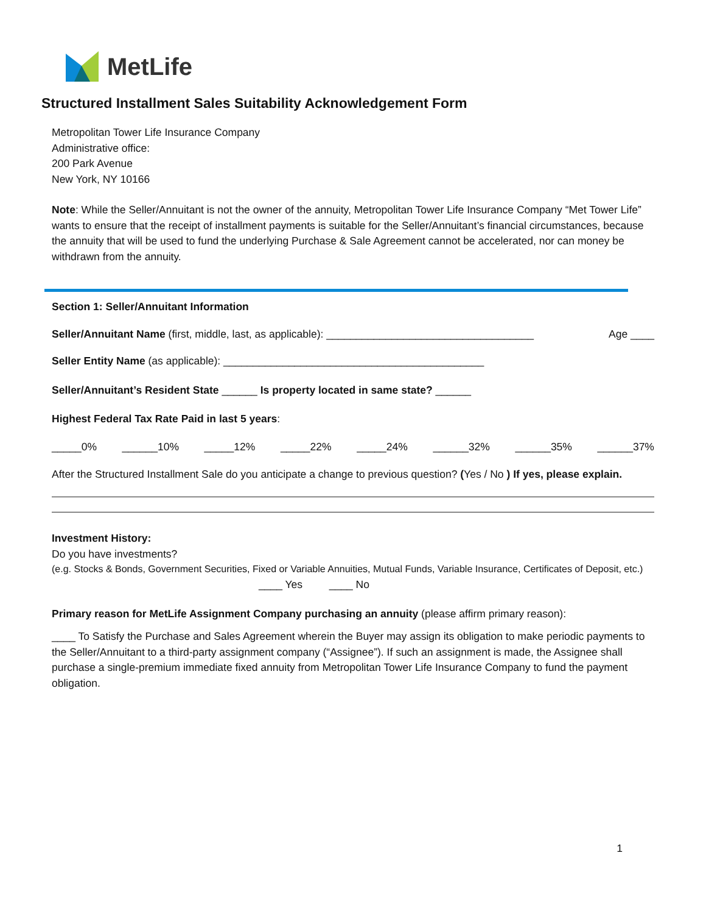MetLife
Structured Installment Sales Suitability Acknowledgement Form
Metropolitan Tower Life Insurance Company
Administrative office:
200 Park Avenue
New York, NY 10166
Note: While the Seller/Annuitant is not the owner of the annuity, Metropolitan Tower Life Insurance Company “Met Tower Life” wants to ensure that the receipt of installment payments is suitable for the Seller/Annuitant’s financial circumstances, because the annuity that will be used to fund the underlying Purchase & Sale Agreement cannot be accelerated, nor can money be withdrawn from the annuity.
Section 1: Seller/Annuitant Information
Seller/Annuitant Name (first, middle, last, as applicable): ___________________________________ Age ____
Seller Entity Name (as applicable): ____________________________________________
Seller/Annuitant’s Resident State ______ Is property located in same state? ______
Highest Federal Tax Rate Paid in last 5 years:
_____0% ______10% _____12% _____22% _____24% ______32% ______35% ______37%
After the Structured Installment Sale do you anticipate a change to previous question? (Yes / No ) If yes, please explain.
Investment History:
Do you have investments?
(e.g. Stocks & Bonds, Government Securities, Fixed or Variable Annuities, Mutual Funds, Variable Insurance, Certificates of Deposit, etc.)
____ Yes ____ No
Primary reason for MetLife Assignment Company purchasing an annuity (please affirm primary reason):
____ To Satisfy the Purchase and Sales Agreement wherein the Buyer may assign its obligation to make periodic payments to the Seller/Annuitant to a third-party assignment company (“Assignee”). If such an assignment is made, the Assignee shall purchase a single-premium immediate fixed annuity from Metropolitan Tower Life Insurance Company to fund the payment obligation.
1